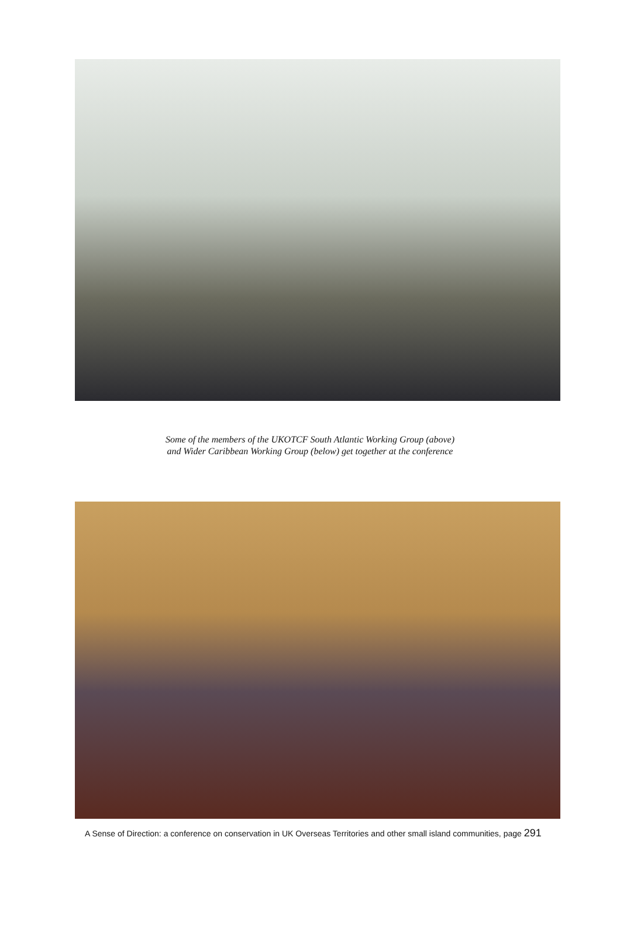Some of the members of the UKOTCF South Atlantic Working Group (above)
and Wider Caribbean Working Group (below) get together at the conference
A Sense of Direction: a conference on conservation in UK Overseas Territories and other small island communities, page 291